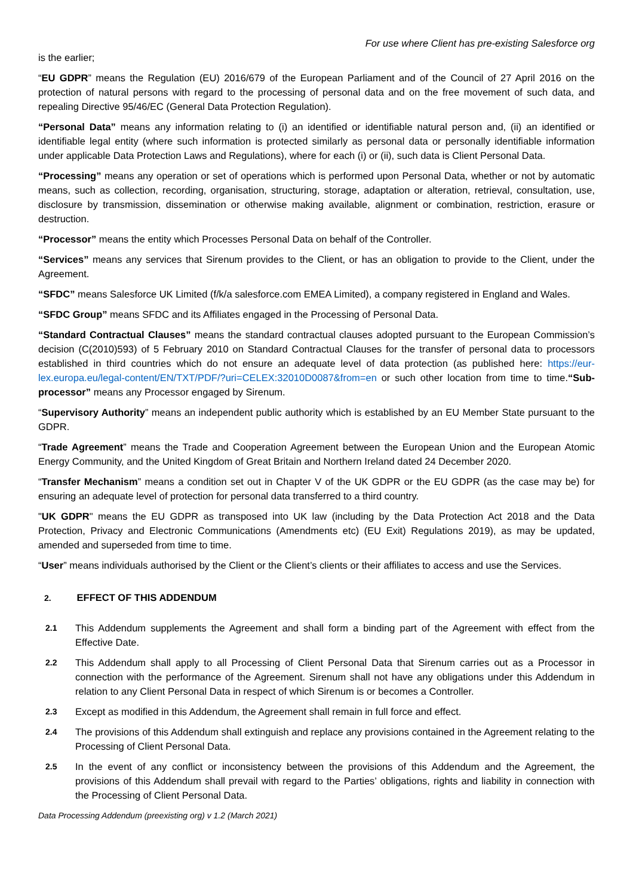For use where Client has pre-existing Salesforce org
is the earlier;
“EU GDPR” means the Regulation (EU) 2016/679 of the European Parliament and of the Council of 27 April 2016 on the protection of natural persons with regard to the processing of personal data and on the free movement of such data, and repealing Directive 95/46/EC (General Data Protection Regulation).
“Personal Data” means any information relating to (i) an identified or identifiable natural person and, (ii) an identified or identifiable legal entity (where such information is protected similarly as personal data or personally identifiable information under applicable Data Protection Laws and Regulations), where for each (i) or (ii), such data is Client Personal Data.
“Processing” means any operation or set of operations which is performed upon Personal Data, whether or not by automatic means, such as collection, recording, organisation, structuring, storage, adaptation or alteration, retrieval, consultation, use, disclosure by transmission, dissemination or otherwise making available, alignment or combination, restriction, erasure or destruction.
“Processor” means the entity which Processes Personal Data on behalf of the Controller.
“Services” means any services that Sirenum provides to the Client, or has an obligation to provide to the Client, under the Agreement.
“SFDC” means Salesforce UK Limited (f/k/a salesforce.com EMEA Limited), a company registered in England and Wales.
“SFDC Group” means SFDC and its Affiliates engaged in the Processing of Personal Data.
“Standard Contractual Clauses” means the standard contractual clauses adopted pursuant to the European Commission’s decision (C(2010)593) of 5 February 2010 on Standard Contractual Clauses for the transfer of personal data to processors established in third countries which do not ensure an adequate level of data protection (as published here: https://eur-lex.europa.eu/legal-content/EN/TXT/PDF/?uri=CELEX:32010D0087&from=en or such other location from time to time.“Sub-processor” means any Processor engaged by Sirenum.
“Supervisory Authority” means an independent public authority which is established by an EU Member State pursuant to the GDPR.
“Trade Agreement” means the Trade and Cooperation Agreement between the European Union and the European Atomic Energy Community, and the United Kingdom of Great Britain and Northern Ireland dated 24 December 2020.
“Transfer Mechanism” means a condition set out in Chapter V of the UK GDPR or the EU GDPR (as the case may be) for ensuring an adequate level of protection for personal data transferred to a third country.
"UK GDPR" means the EU GDPR as transposed into UK law (including by the Data Protection Act 2018 and the Data Protection, Privacy and Electronic Communications (Amendments etc) (EU Exit) Regulations 2019), as may be updated, amended and superseded from time to time.
“User” means individuals authorised by the Client or the Client’s clients or their affiliates to access and use the Services.
2. EFFECT OF THIS ADDENDUM
2.1
This Addendum supplements the Agreement and shall form a binding part of the Agreement with effect from the Effective Date.
2.2
This Addendum shall apply to all Processing of Client Personal Data that Sirenum carries out as a Processor in connection with the performance of the Agreement. Sirenum shall not have any obligations under this Addendum in relation to any Client Personal Data in respect of which Sirenum is or becomes a Controller.
2.3
Except as modified in this Addendum, the Agreement shall remain in full force and effect.
2.4
The provisions of this Addendum shall extinguish and replace any provisions contained in the Agreement relating to the Processing of Client Personal Data.
2.5
In the event of any conflict or inconsistency between the provisions of this Addendum and the Agreement, the provisions of this Addendum shall prevail with regard to the Parties’ obligations, rights and liability in connection with the Processing of Client Personal Data.
Data Processing Addendum (preexisting org) v 1.2 (March 2021)